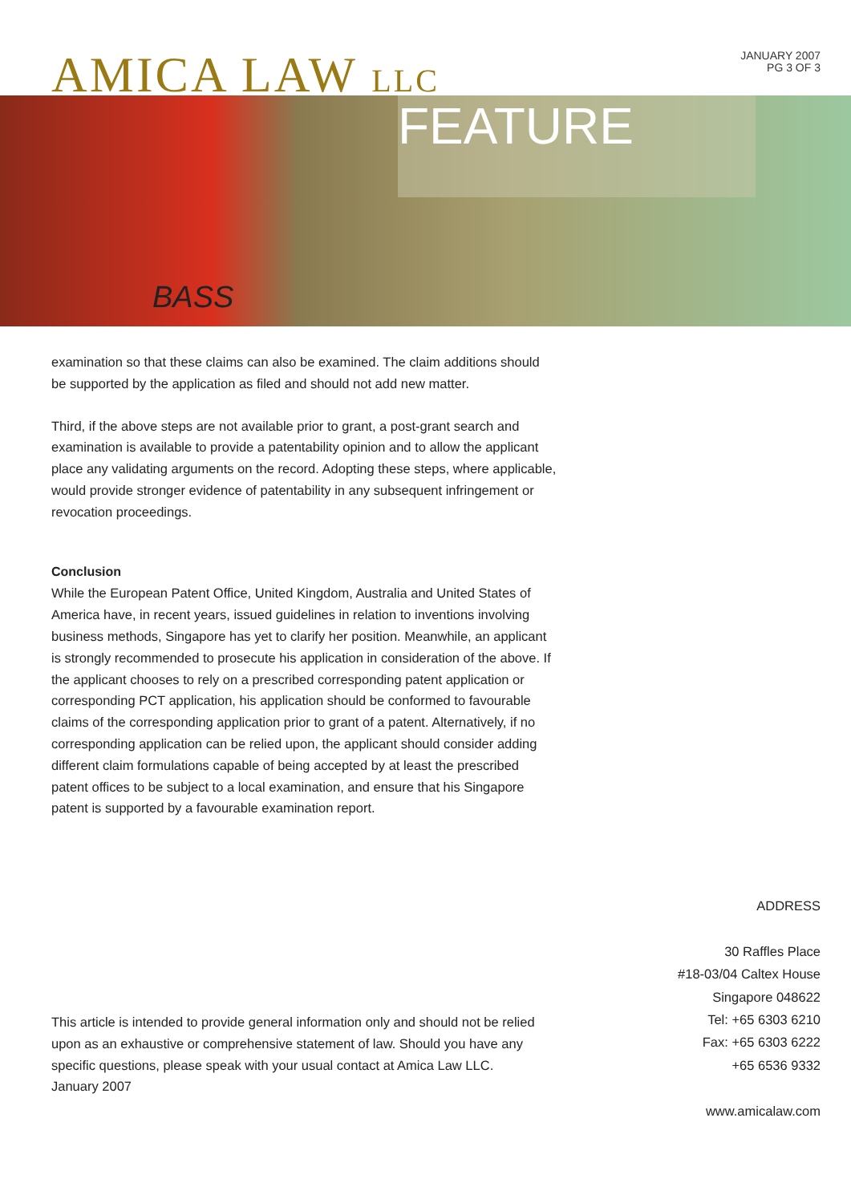AMICA LAW LLC
JANUARY 2007
PG 3 OF 3
FEATURE
BASS
examination so that these claims can also be examined. The claim additions should be supported by the application as filed and should not add new matter.
Third, if the above steps are not available prior to grant, a post-grant search and examination is available to provide a patentability opinion and to allow the applicant place any validating arguments on the record. Adopting these steps, where applicable, would provide stronger evidence of patentability in any subsequent infringement or revocation proceedings.
Conclusion
While the European Patent Office, United Kingdom, Australia and United States of America have, in recent years, issued guidelines in relation to inventions involving business methods, Singapore has yet to clarify her position. Meanwhile, an applicant is strongly recommended to prosecute his application in consideration of the above. If the applicant chooses to rely on a prescribed corresponding patent application or corresponding PCT application, his application should be conformed to favourable claims of the corresponding application prior to grant of a patent. Alternatively, if no corresponding application can be relied upon, the applicant should consider adding different claim formulations capable of being accepted by at least the prescribed patent offices to be subject to a local examination, and ensure that his Singapore patent is supported by a favourable examination report.
This article is intended to provide general information only and should not be relied upon as an exhaustive or comprehensive statement of law. Should you have any specific questions, please speak with your usual contact at Amica Law LLC.
January 2007
ADDRESS
30 Raffles Place
#18-03/04 Caltex House
Singapore 048622
Tel: +65 6303 6210
Fax: +65 6303 6222
+65 6536 9332
www.amicalaw.com